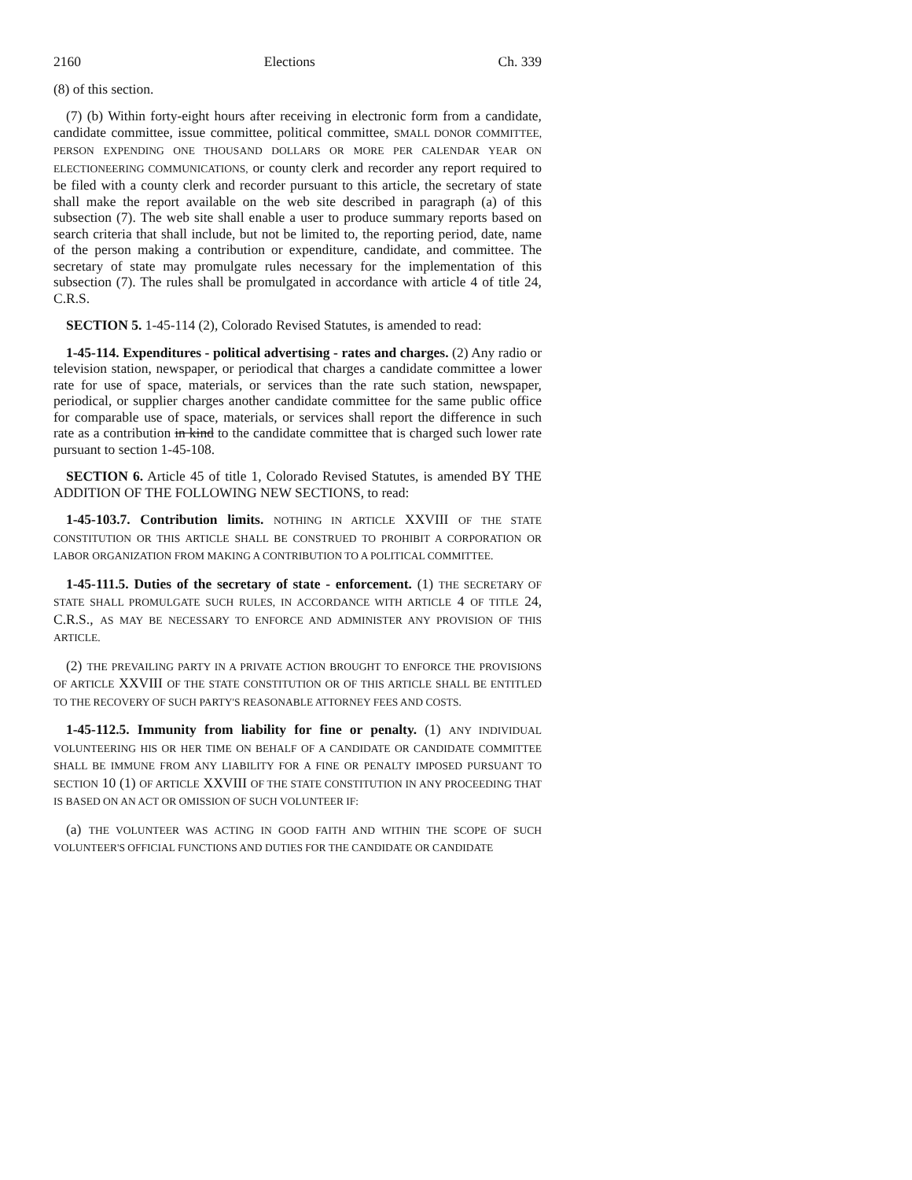2160 Elections Ch. 339
(8) of this section.
(7) (b) Within forty-eight hours after receiving in electronic form from a candidate, candidate committee, issue committee, political committee, SMALL DONOR COMMITTEE, PERSON EXPENDING ONE THOUSAND DOLLARS OR MORE PER CALENDAR YEAR ON ELECTIONEERING COMMUNICATIONS, or county clerk and recorder any report required to be filed with a county clerk and recorder pursuant to this article, the secretary of state shall make the report available on the web site described in paragraph (a) of this subsection (7). The web site shall enable a user to produce summary reports based on search criteria that shall include, but not be limited to, the reporting period, date, name of the person making a contribution or expenditure, candidate, and committee. The secretary of state may promulgate rules necessary for the implementation of this subsection (7). The rules shall be promulgated in accordance with article 4 of title 24, C.R.S.
SECTION 5. 1-45-114 (2), Colorado Revised Statutes, is amended to read:
1-45-114. Expenditures - political advertising - rates and charges. (2) Any radio or television station, newspaper, or periodical that charges a candidate committee a lower rate for use of space, materials, or services than the rate such station, newspaper, periodical, or supplier charges another candidate committee for the same public office for comparable use of space, materials, or services shall report the difference in such rate as a contribution in kind to the candidate committee that is charged such lower rate pursuant to section 1-45-108.
SECTION 6. Article 45 of title 1, Colorado Revised Statutes, is amended BY THE ADDITION OF THE FOLLOWING NEW SECTIONS, to read:
1-45-103.7. Contribution limits. NOTHING IN ARTICLE XXVIII OF THE STATE CONSTITUTION OR THIS ARTICLE SHALL BE CONSTRUED TO PROHIBIT A CORPORATION OR LABOR ORGANIZATION FROM MAKING A CONTRIBUTION TO A POLITICAL COMMITTEE.
1-45-111.5. Duties of the secretary of state - enforcement. (1) THE SECRETARY OF STATE SHALL PROMULGATE SUCH RULES, IN ACCORDANCE WITH ARTICLE 4 OF TITLE 24, C.R.S., AS MAY BE NECESSARY TO ENFORCE AND ADMINISTER ANY PROVISION OF THIS ARTICLE.
(2) THE PREVAILING PARTY IN A PRIVATE ACTION BROUGHT TO ENFORCE THE PROVISIONS OF ARTICLE XXVIII OF THE STATE CONSTITUTION OR OF THIS ARTICLE SHALL BE ENTITLED TO THE RECOVERY OF SUCH PARTY'S REASONABLE ATTORNEY FEES AND COSTS.
1-45-112.5. Immunity from liability for fine or penalty. (1) ANY INDIVIDUAL VOLUNTEERING HIS OR HER TIME ON BEHALF OF A CANDIDATE OR CANDIDATE COMMITTEE SHALL BE IMMUNE FROM ANY LIABILITY FOR A FINE OR PENALTY IMPOSED PURSUANT TO SECTION 10 (1) OF ARTICLE XXVIII OF THE STATE CONSTITUTION IN ANY PROCEEDING THAT IS BASED ON AN ACT OR OMISSION OF SUCH VOLUNTEER IF:
(a) THE VOLUNTEER WAS ACTING IN GOOD FAITH AND WITHIN THE SCOPE OF SUCH VOLUNTEER'S OFFICIAL FUNCTIONS AND DUTIES FOR THE CANDIDATE OR CANDIDATE